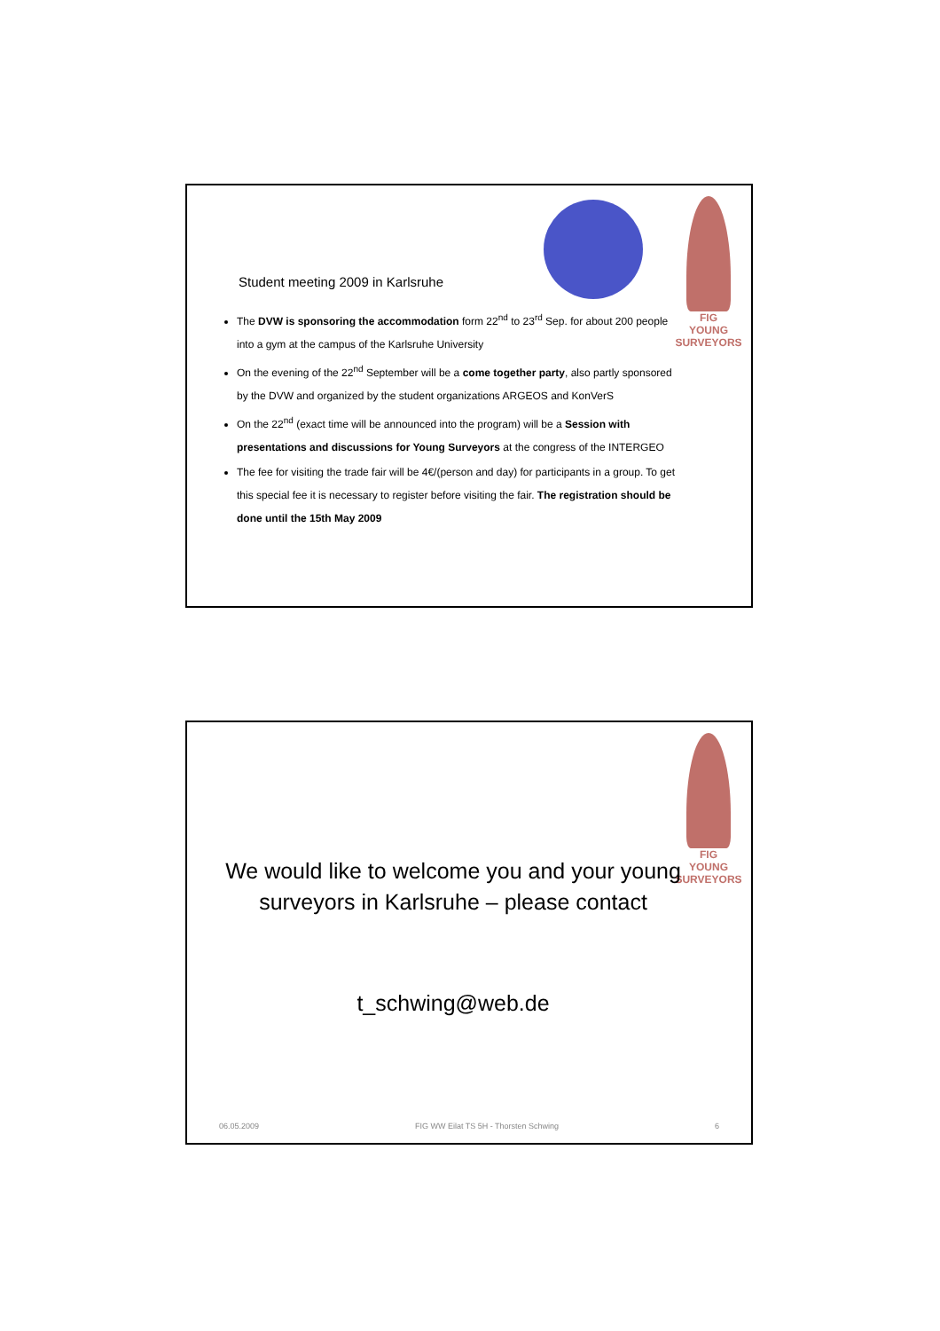FIG
YOUNG
SURVEYORS
Student meeting 2009 in Karlsruhe
The DVW is sponsoring the accommodation form 22<sup>nd</sup> to 23<sup>rd</sup> Sep. for about 200 people into a gym at the campus of the Karlsruhe University
On the evening of the 22<sup>nd</sup> September will be a come together party, also partly sponsored by the DVW and organized by the student organizations ARGEOS and KonVerS
On the 22<sup>nd</sup> (exact time will be announced into the program) will be a Session with presentations and discussions for Young Surveyors at the congress of the INTERGEO
The fee for visiting the trade fair will be 4€/(person and day) for participants in a group. To get this special fee it is necessary to register before visiting the fair. The registration should be done until the 15th May 2009
FIG
YOUNG
SURVEYORS
We would like to welcome you and your young surveyors in Karlsruhe – please contact
t_schwing@web.de
06.05.2009 FIG WW Eilat TS 5H - Thorsten Schwing 6